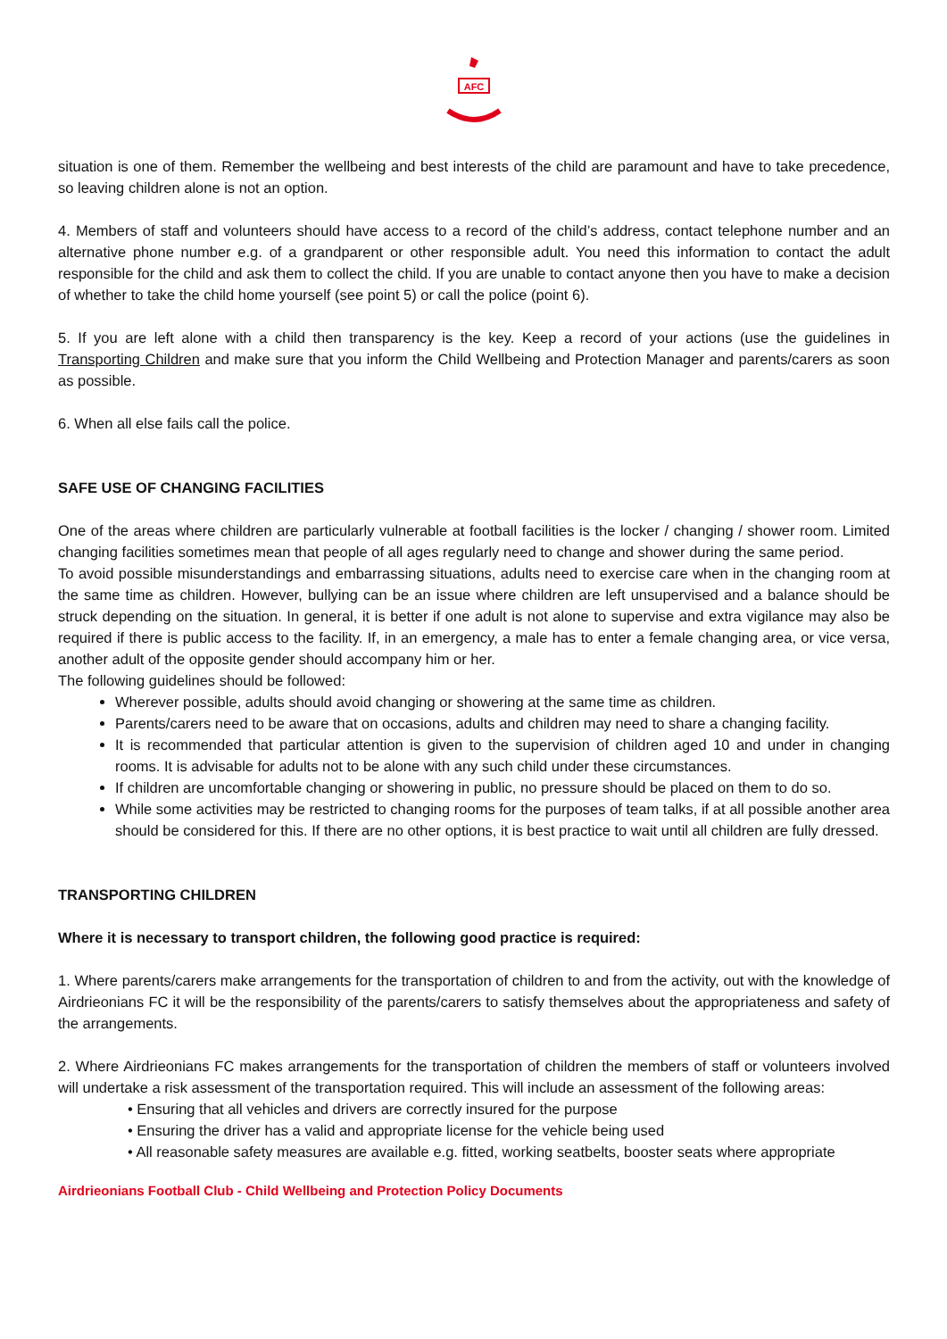AFC
situation is one of them. Remember the wellbeing and best interests of the child are paramount and have to take precedence, so leaving children alone is not an option.
4. Members of staff and volunteers should have access to a record of the child’s address, contact telephone number and an alternative phone number e.g. of a grandparent or other responsible adult. You need this information to contact the adult responsible for the child and ask them to collect the child. If you are unable to contact anyone then you have to make a decision of whether to take the child home yourself (see point 5) or call the police (point 6).
5. If you are left alone with a child then transparency is the key. Keep a record of your actions (use the guidelines in Transporting Children and make sure that you inform the Child Wellbeing and Protection Manager and parents/carers as soon as possible.
6. When all else fails call the police.
SAFE USE OF CHANGING FACILITIES
One of the areas where children are particularly vulnerable at football facilities is the locker / changing / shower room. Limited changing facilities sometimes mean that people of all ages regularly need to change and shower during the same period.
To avoid possible misunderstandings and embarrassing situations, adults need to exercise care when in the changing room at the same time as children. However, bullying can be an issue where children are left unsupervised and a balance should be struck depending on the situation. In general, it is better if one adult is not alone to supervise and extra vigilance may also be required if there is public access to the facility. If, in an emergency, a male has to enter a female changing area, or vice versa, another adult of the opposite gender should accompany him or her.
The following guidelines should be followed:
Wherever possible, adults should avoid changing or showering at the same time as children.
Parents/carers need to be aware that on occasions, adults and children may need to share a changing facility.
It is recommended that particular attention is given to the supervision of children aged 10 and under in changing rooms. It is advisable for adults not to be alone with any such child under these circumstances.
If children are uncomfortable changing or showering in public, no pressure should be placed on them to do so.
While some activities may be restricted to changing rooms for the purposes of team talks, if at all possible another area should be considered for this. If there are no other options, it is best practice to wait until all children are fully dressed.
TRANSPORTING CHILDREN
Where it is necessary to transport children, the following good practice is required:
1. Where parents/carers make arrangements for the transportation of children to and from the activity, out with the knowledge of Airdrieonians FC it will be the responsibility of the parents/carers to satisfy themselves about the appropriateness and safety of the arrangements.
2. Where Airdrieonians FC makes arrangements for the transportation of children the members of staff or volunteers involved will undertake a risk assessment of the transportation required. This will include an assessment of the following areas:
• Ensuring that all vehicles and drivers are correctly insured for the purpose
• Ensuring the driver has a valid and appropriate license for the vehicle being used
• All reasonable safety measures are available e.g. fitted, working seatbelts, booster seats where appropriate
Airdrieonians Football Club - Child Wellbeing and Protection Policy Documents